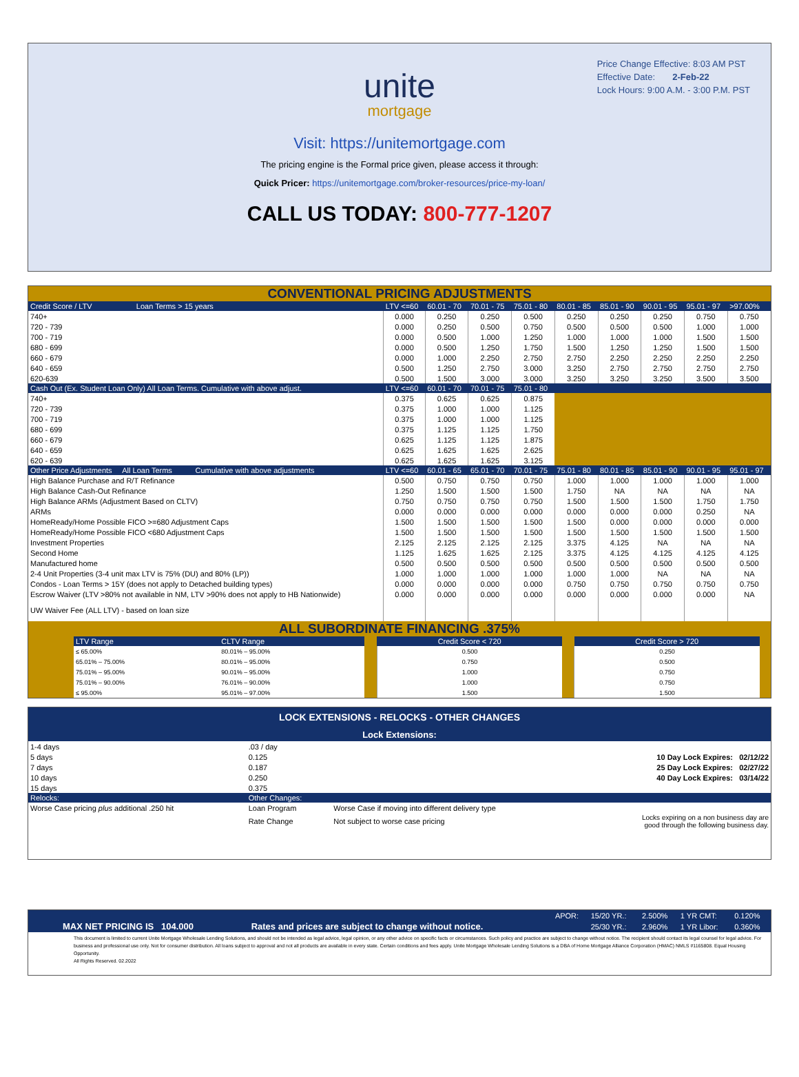Price Change Effective: 8:03 AM PST
Effective Date: 2-Feb-22
Lock Hours: 9:00 A.M. - 3:00 P.M. PST
unite
mortgage
Visit: https://unitemortgage.com
The pricing engine is the Formal price given, please access it through:
Quick Pricer: https://unitemortgage.com/broker-resources/price-my-loan/
CALL US TODAY: 800-777-1207
CONVENTIONAL PRICING ADJUSTMENTS
| Credit Score / LTV Loan Terms > 15 years | LTV <=60 | 60.01 - 70 | 70.01 - 75 | 75.01 - 80 | 80.01 - 85 | 85.01 - 90 | 90.01 - 95 | 95.01 - 97 | >97.00% |
| --- | --- | --- | --- | --- | --- | --- | --- | --- | --- |
| 740+ | 0.000 | 0.250 | 0.250 | 0.500 | 0.250 | 0.250 | 0.250 | 0.750 | 0.750 |
| 720 - 739 | 0.000 | 0.250 | 0.500 | 0.750 | 0.500 | 0.500 | 0.500 | 1.000 | 1.000 |
| 700 - 719 | 0.000 | 0.500 | 1.000 | 1.250 | 1.000 | 1.000 | 1.000 | 1.500 | 1.500 |
| 680 - 699 | 0.000 | 0.500 | 1.250 | 1.750 | 1.500 | 1.250 | 1.250 | 1.500 | 1.500 |
| 660 - 679 | 0.000 | 1.000 | 2.250 | 2.750 | 2.750 | 2.250 | 2.250 | 2.250 | 2.250 |
| 640 - 659 | 0.500 | 1.250 | 2.750 | 3.000 | 3.250 | 2.750 | 2.750 | 2.750 | 2.750 |
| 620-639 | 0.500 | 1.500 | 3.000 | 3.000 | 3.250 | 3.250 | 3.250 | 3.500 | 3.500 |
| Cash Out (Ex. Student Loan Only) All Loan Terms. Cumulative with above adjust. | LTV <=60 | 60.01 - 70 | 70.01 - 75 | 75.01 - 80 | | | | | |
| 740+ | 0.375 | 0.625 | 0.625 | 0.875 | | | | | |
| 720 - 739 | 0.375 | 1.000 | 1.000 | 1.125 | | | | | |
| 700 - 719 | 0.375 | 1.000 | 1.000 | 1.125 | | | | | |
| 680 - 699 | 0.375 | 1.125 | 1.125 | 1.750 | | | | | |
| 660 - 679 | 0.625 | 1.125 | 1.125 | 1.875 | | | | | |
| 640 - 659 | 0.625 | 1.625 | 1.625 | 2.625 | | | | | |
| 620 - 639 | 0.625 | 1.625 | 1.625 | 3.125 | | | | | |
| Other Price Adjustments All Loan Terms Cumulative with above adjustments | LTV <=60 | 60.01 - 65 | 65.01 - 70 | 70.01 - 75 | 75.01 - 80 | 80.01 - 85 | 85.01 - 90 | 90.01 - 95 | 95.01 - 97 |
| High Balance Purchase and R/T Refinance | 0.500 | 0.750 | 0.750 | 0.750 | 1.000 | 1.000 | 1.000 | 1.000 | 1.000 |
| High Balance Cash-Out Refinance | 1.250 | 1.500 | 1.500 | 1.500 | 1.750 | NA | NA | NA | NA |
| High Balance ARMs (Adjustment Based on CLTV) | 0.750 | 0.750 | 0.750 | 0.750 | 1.500 | 1.500 | 1.500 | 1.750 | 1.750 |
| ARMs | 0.000 | 0.000 | 0.000 | 0.000 | 0.000 | 0.000 | 0.000 | 0.250 | NA |
| HomeReady/Home Possible FICO >=680 Adjustment Caps | 1.500 | 1.500 | 1.500 | 1.500 | 1.500 | 0.000 | 0.000 | 0.000 | 0.000 |
| HomeReady/Home Possible FICO <680 Adjustment Caps | 1.500 | 1.500 | 1.500 | 1.500 | 1.500 | 1.500 | 1.500 | 1.500 | 1.500 |
| Investment Properties | 2.125 | 2.125 | 2.125 | 2.125 | 3.375 | 4.125 | NA | NA | NA |
| Second Home | 1.125 | 1.625 | 1.625 | 2.125 | 3.375 | 4.125 | 4.125 | 4.125 | 4.125 |
| Manufactured home | 0.500 | 0.500 | 0.500 | 0.500 | 0.500 | 0.500 | 0.500 | 0.500 | 0.500 |
| 2-4 Unit Properties (3-4 unit max LTV is 75% (DU) and 80% (LP)) | 1.000 | 1.000 | 1.000 | 1.000 | 1.000 | 1.000 | NA | NA | NA |
| Condos - Loan Terms > 15Y (does not apply to Detached building types) | 0.000 | 0.000 | 0.000 | 0.000 | 0.750 | 0.750 | 0.750 | 0.750 | 0.750 |
| Escrow Waiver (LTV >80% not available in NM, LTV >90% does not apply to HB Nationwide) | 0.000 | 0.000 | 0.000 | 0.000 | 0.000 | 0.000 | 0.000 | 0.000 | NA |
| UW Waiver Fee (ALL LTV) - based on loan size | | | | | | | | | |
ALL SUBORDINATE FINANCING .375%
| | LTV Range | CLTV Range | | Credit Score < 720 | | Credit Score > 720 | |
| --- | --- | --- | --- | --- | --- | --- | --- |
| | ≤ 65.00% | 80.01% – 95.00% | | 0.500 | | 0.250 | |
| | 65.01% – 75.00% | 80.01% – 95.00% | | 0.750 | | 0.500 | |
| | 75.01% – 95.00% | 90.01% – 95.00% | | 1.000 | | 0.750 | |
| | 75.01% – 90.00% | 76.01% – 90.00% | | 1.000 | | 0.750 | |
| | ≤ 95.00% | 95.01% – 97.00% | | 1.500 | | 1.500 | |
LOCK EXTENSIONS - RELOCKS - OTHER CHANGES
Lock Extensions:
| 1-4 days | .03 / day | | |
| 5 days | 0.125 | 10 Day Lock Expires: 02/12/22 | |
| 7 days | 0.187 | 25 Day Lock Expires: 02/27/22 | |
| 10 days | 0.250 | 40 Day Lock Expires: 03/14/22 | |
| 15 days | 0.375 | | |
| Relocks: | Other Changes: | | |
| Worse Case pricing plus additional .250 hit | Loan Program | Worse Case if moving into different delivery type | |
| | Rate Change | Not subject to worse case pricing | Locks expiring on a non business day are good through the following business day. |
| | | | APOR: | 15/20 YR.: | 2.500% | 1 YR CMT: | 0.120% |
| MAX NET PRICING IS 104.000 | | Rates and prices are subject to change without notice. | | 25/30 YR.: | 2.960% | 1 YR Libor: | 0.360% |
This document is limited to current Unite Mortgage Wholesale Lending Solutions, and should not be intended as legal advice, legal opinion, or any other advice on specific facts or circumstances. Such policy and practice are subject to change without notice. The recipient should contact its legal counsel for legal advice. For business and professional use only. Not for consumer distribution. All loans subject to approval and not all products are available in every state. Certain conditions and fees apply. Unite Mortgage Wholesale Lending Solutions is a DBA of Home Mortgage Alliance Corporation (HMAC) NMLS #1165808. Equal Housing Opportunity.
All Rights Reserved. 02.2022